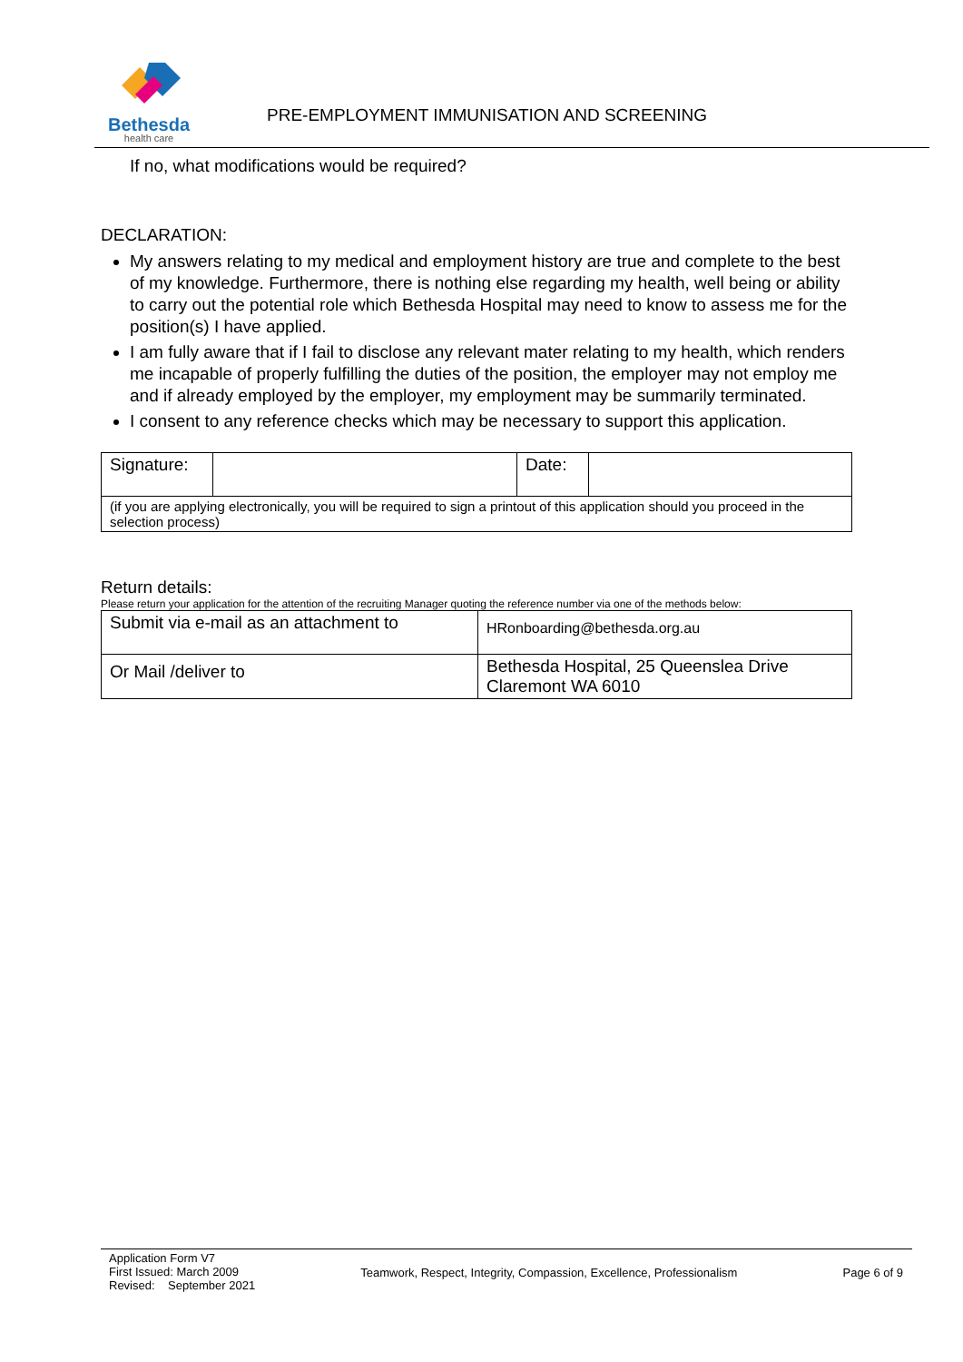Bethesda
health care
PRE-EMPLOYMENT IMMUNISATION AND SCREENING
If no, what modifications would be required?
DECLARATION:
My answers relating to my medical and employment history are true and complete to the best of my knowledge. Furthermore, there is nothing else regarding my health, well being or ability to carry out the potential role which Bethesda Hospital may need to know to assess me for the position(s) I have applied.
I am fully aware that if I fail to disclose any relevant mater relating to my health, which renders me incapable of properly fulfilling the duties of the position, the employer may not employ me and if already employed by the employer, my employment may be summarily terminated.
I consent to any reference checks which may be necessary to support this application.
| Signature: | | Date: | |
| (if you are applying electronically, you will be required to sign a printout of this application should you proceed in the selection process) | | | |
Return details:
Please return your application for the attention of the recruiting Manager quoting the reference number via one of the methods below:
| Submit via e-mail as an attachment to | HRonboarding@bethesda.org.au |
| Or Mail /deliver to | Bethesda Hospital, 25 Queenslea Drive Claremont WA 6010 |
Application Form V7
First Issued: March 2009
Revised: September 2021
Teamwork, Respect, Integrity, Compassion, Excellence, Professionalism
Page 6 of 9